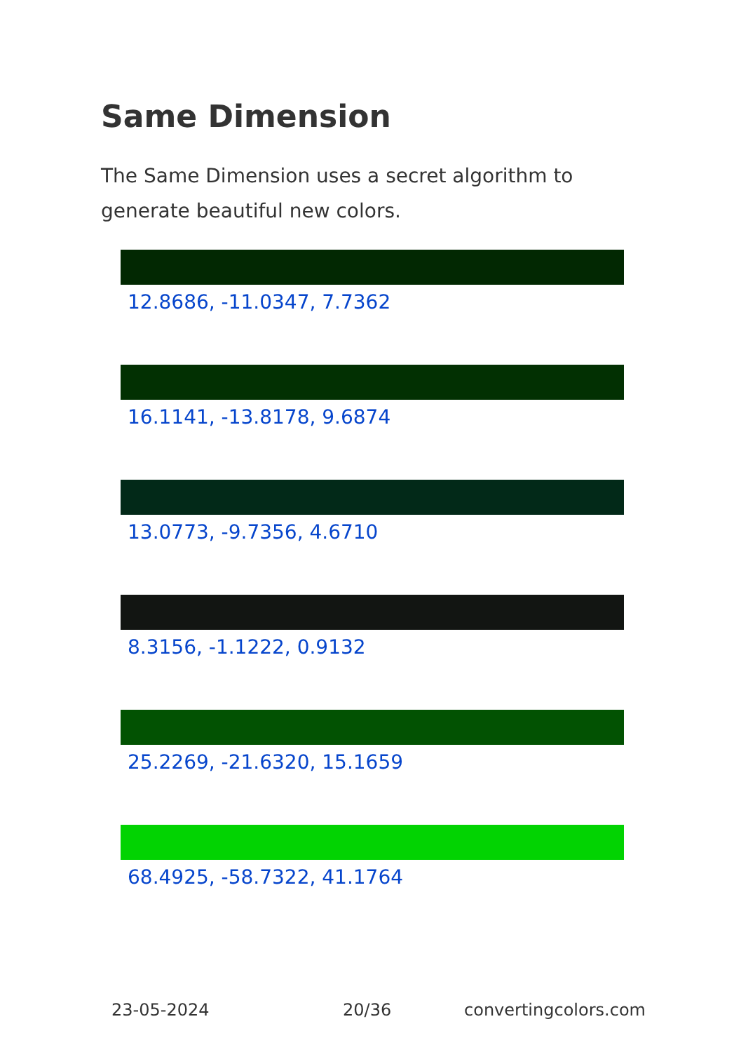Same Dimension
The Same Dimension uses a secret algorithm to generate beautiful new colors.
12.8686, -11.0347, 7.7362
16.1141, -13.8178, 9.6874
13.0773, -9.7356, 4.6710
8.3156, -1.1222, 0.9132
25.2269, -21.6320, 15.1659
68.4925, -58.7322, 41.1764
23-05-2024 20/36 convertingcolors.com